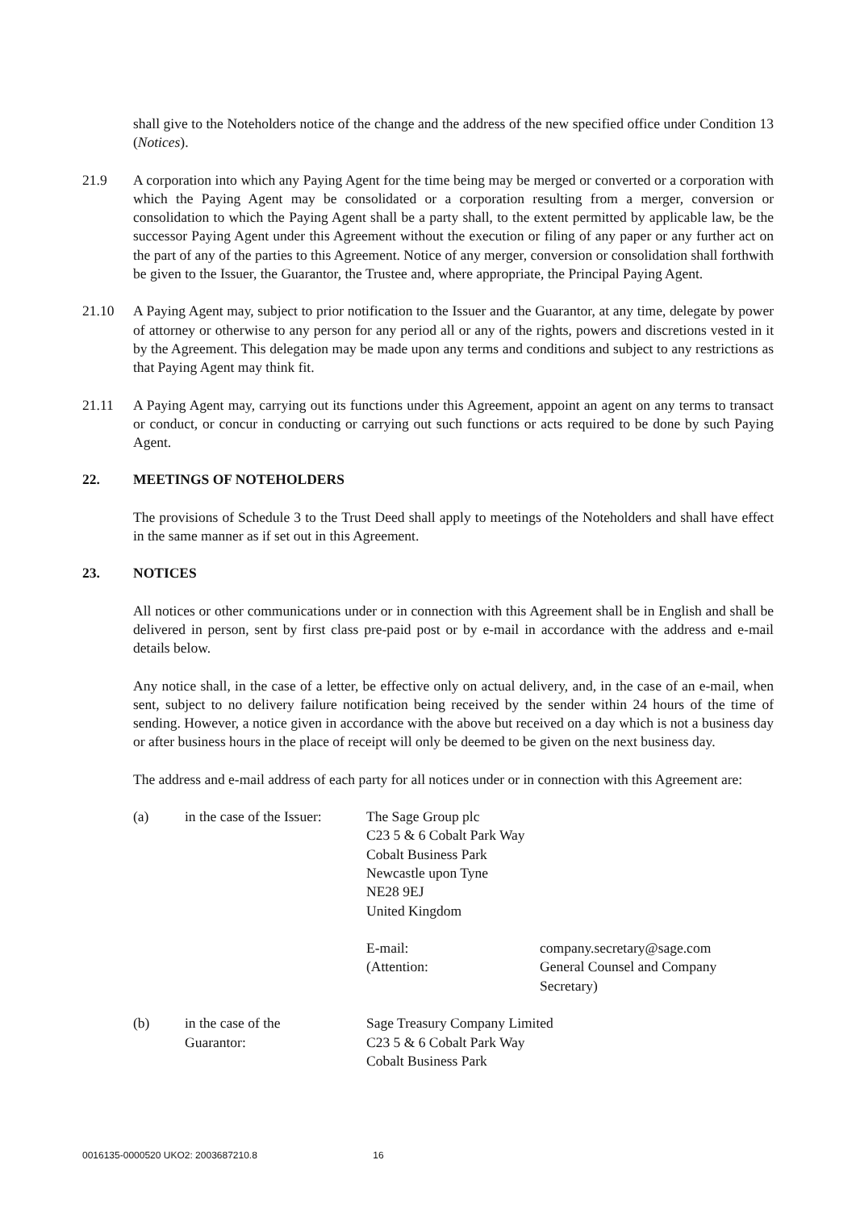shall give to the Noteholders notice of the change and the address of the new specified office under Condition 13 (Notices).
21.9 A corporation into which any Paying Agent for the time being may be merged or converted or a corporation with which the Paying Agent may be consolidated or a corporation resulting from a merger, conversion or consolidation to which the Paying Agent shall be a party shall, to the extent permitted by applicable law, be the successor Paying Agent under this Agreement without the execution or filing of any paper or any further act on the part of any of the parties to this Agreement. Notice of any merger, conversion or consolidation shall forthwith be given to the Issuer, the Guarantor, the Trustee and, where appropriate, the Principal Paying Agent.
21.10 A Paying Agent may, subject to prior notification to the Issuer and the Guarantor, at any time, delegate by power of attorney or otherwise to any person for any period all or any of the rights, powers and discretions vested in it by the Agreement. This delegation may be made upon any terms and conditions and subject to any restrictions as that Paying Agent may think fit.
21.11 A Paying Agent may, carrying out its functions under this Agreement, appoint an agent on any terms to transact or conduct, or concur in conducting or carrying out such functions or acts required to be done by such Paying Agent.
22. MEETINGS OF NOTEHOLDERS
The provisions of Schedule 3 to the Trust Deed shall apply to meetings of the Noteholders and shall have effect in the same manner as if set out in this Agreement.
23. NOTICES
All notices or other communications under or in connection with this Agreement shall be in English and shall be delivered in person, sent by first class pre-paid post or by e-mail in accordance with the address and e-mail details below.
Any notice shall, in the case of a letter, be effective only on actual delivery, and, in the case of an e-mail, when sent, subject to no delivery failure notification being received by the sender within 24 hours of the time of sending. However, a notice given in accordance with the above but received on a day which is not a business day or after business hours in the place of receipt will only be deemed to be given on the next business day.
The address and e-mail address of each party for all notices under or in connection with this Agreement are:
| (a) | in the case of the Issuer: | The Sage Group plc C23 5 & 6 Cobalt Park Way Cobalt Business Park Newcastle upon Tyne NE28 9EJ United Kingdom | |
| | | E-mail: (Attention: | company.secretary@sage.com General Counsel and Company Secretary) |
| (b) | in the case of the Guarantor: | Sage Treasury Company Limited C23 5 & 6 Cobalt Park Way Cobalt Business Park | |
0016135-0000520 UKO2: 2003687210.8 16